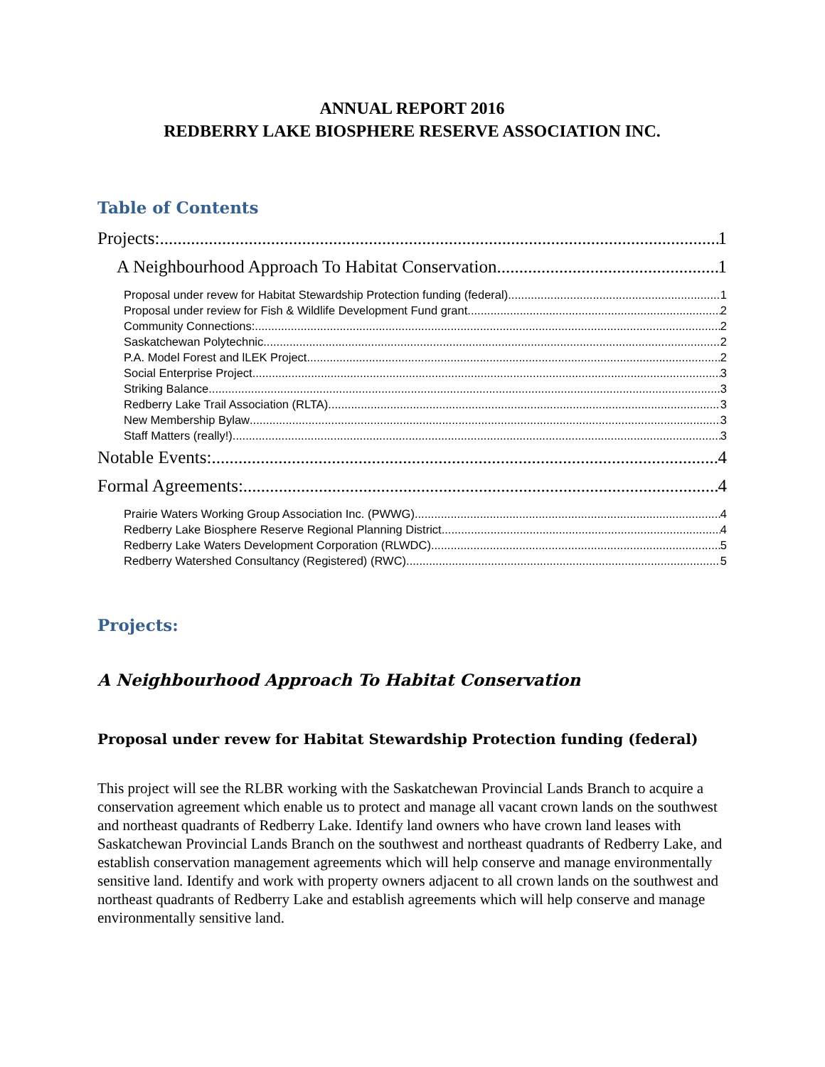ANNUAL REPORT 2016
REDBERRY LAKE BIOSPHERE RESERVE ASSOCIATION INC.
Table of Contents
Projects: 1
A Neighbourhood Approach To Habitat Conservation 1
Proposal under revew for Habitat Stewardship Protection funding (federal) 1
Proposal under review for Fish & Wildlife Development Fund grant 2
Community Connections: 2
Saskatchewan Polytechnic 2
P.A. Model Forest and lLEK Project 2
Social Enterprise Project 3
Striking Balance 3
Redberry Lake Trail Association (RLTA) 3
New Membership Bylaw 3
Staff Matters (really!) 3
Notable Events: 4
Formal Agreements: 4
Prairie Waters Working Group Association Inc. (PWWG) 4
Redberry Lake Biosphere Reserve Regional Planning District 4
Redberry Lake Waters Development Corporation (RLWDC) 5
Redberry Watershed Consultancy (Registered) (RWC) 5
Projects:
A Neighbourhood Approach To Habitat Conservation
Proposal under revew for Habitat Stewardship Protection funding (federal)
This project will see the RLBR working with the Saskatchewan Provincial Lands Branch to acquire a conservation agreement which enable us to protect and manage all vacant crown lands on the southwest and northeast quadrants of Redberry Lake. Identify land owners who have crown land leases with Saskatchewan Provincial Lands Branch on the southwest and northeast quadrants of Redberry Lake, and establish conservation management agreements which will help conserve and manage environmentally sensitive land. Identify and work with property owners adjacent to all crown lands on the southwest and northeast quadrants of Redberry Lake and establish agreements which will help conserve and manage environmentally sensitive land.